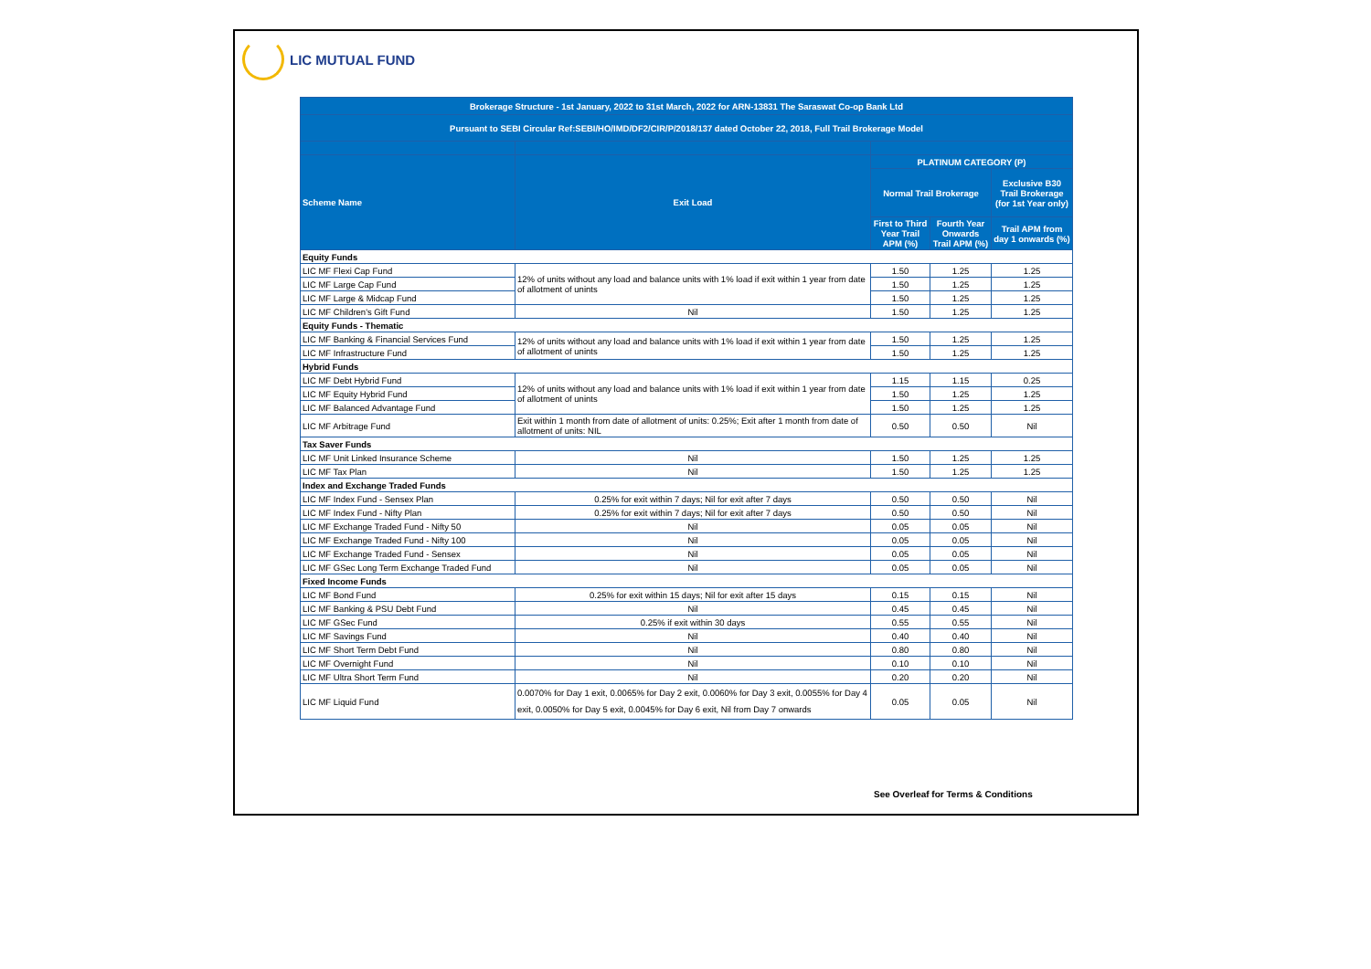LIC MUTUAL FUND
| Brokerage Structure - 1st January, 2022 to 31st March, 2022 for ARN-13831 The Saraswat Co-op Bank Ltd | | | | |
| --- | --- | --- | --- | --- |
| Pursuant to SEBI Circular Ref:SEBI/HO/IMD/DF2/CIR/P/2018/137 dated October 22, 2018, Full Trail Brokerage Model | | | | |
| Scheme Name | Exit Load | PLATINUM CATEGORY (P) | | |
| | | Normal Trail Brokerage | | Exclusive B30 Trail Brokerage (for 1st Year only) |
| | | First to Third Year Trail APM (%) | Fourth Year Onwards Trail APM (%) | Trail APM from day 1 onwards (%) |
| Equity Funds | | | | |
| LIC MF Flexi Cap Fund | 12% of units without any load and balance units with 1% load if exit within 1 year from date of allotment of unints | 1.50 | 1.25 | 1.25 |
| LIC MF Large Cap Fund | | 1.50 | 1.25 | 1.25 |
| LIC MF Large & Midcap Fund | | 1.50 | 1.25 | 1.25 |
| LIC MF Children's Gift Fund | Nil | 1.50 | 1.25 | 1.25 |
| Equity Funds - Thematic | | | | |
| LIC MF Banking & Financial Services Fund | 12% of units without any load and balance units with 1% load if exit within 1 year from date of allotment of unints | 1.50 | 1.25 | 1.25 |
| LIC MF Infrastructure Fund | | 1.50 | 1.25 | 1.25 |
| Hybrid Funds | | | | |
| LIC MF Debt Hybrid Fund | 12% of units without any load and balance units with 1% load if exit within 1 year from date of allotment of unints | 1.15 | 1.15 | 0.25 |
| LIC MF Equity Hybrid Fund | | 1.50 | 1.25 | 1.25 |
| LIC MF Balanced Advantage Fund | | 1.50 | 1.25 | 1.25 |
| LIC MF Arbitrage Fund | Exit within 1 month from date of allotment of units: 0.25%; Exit after 1 month from date of allotment of units: NIL | 0.50 | 0.50 | Nil |
| Tax Saver Funds | | | | |
| LIC MF Unit Linked Insurance Scheme | Nil | 1.50 | 1.25 | 1.25 |
| LIC MF Tax Plan | Nil | 1.50 | 1.25 | 1.25 |
| Index and Exchange Traded Funds | | | | |
| LIC MF Index Fund - Sensex Plan | 0.25% for exit within 7 days; Nil for exit after 7 days | 0.50 | 0.50 | Nil |
| LIC MF Index Fund - Nifty Plan | 0.25% for exit within 7 days; Nil for exit after 7 days | 0.50 | 0.50 | Nil |
| LIC MF Exchange Traded Fund - Nifty 50 | Nil | 0.05 | 0.05 | Nil |
| LIC MF Exchange Traded Fund - Nifty 100 | Nil | 0.05 | 0.05 | Nil |
| LIC MF Exchange Traded Fund - Sensex | Nil | 0.05 | 0.05 | Nil |
| LIC MF GSec Long Term Exchange Traded Fund | Nil | 0.05 | 0.05 | Nil |
| Fixed Income Funds | | | | |
| LIC MF Bond Fund | 0.25% for exit within 15 days; Nil for exit after 15 days | 0.15 | 0.15 | Nil |
| LIC MF Banking & PSU Debt Fund | Nil | 0.45 | 0.45 | Nil |
| LIC MF GSec Fund | 0.25% if exit within 30 days | 0.55 | 0.55 | Nil |
| LIC MF Savings Fund | Nil | 0.40 | 0.40 | Nil |
| LIC MF Short Term Debt Fund | Nil | 0.80 | 0.80 | Nil |
| LIC MF Overnight Fund | Nil | 0.10 | 0.10 | Nil |
| LIC MF Ultra Short Term Fund | Nil | 0.20 | 0.20 | Nil |
| LIC MF Liquid Fund | 0.0070% for Day 1 exit, 0.0065% for Day 2 exit, 0.0060% for Day 3 exit, 0.0055% for Day 4 exit, 0.0050% for Day 5 exit, 0.0045% for Day 6 exit, Nil from Day 7 onwards | 0.05 | 0.05 | Nil |
See Overleaf for Terms & Conditions